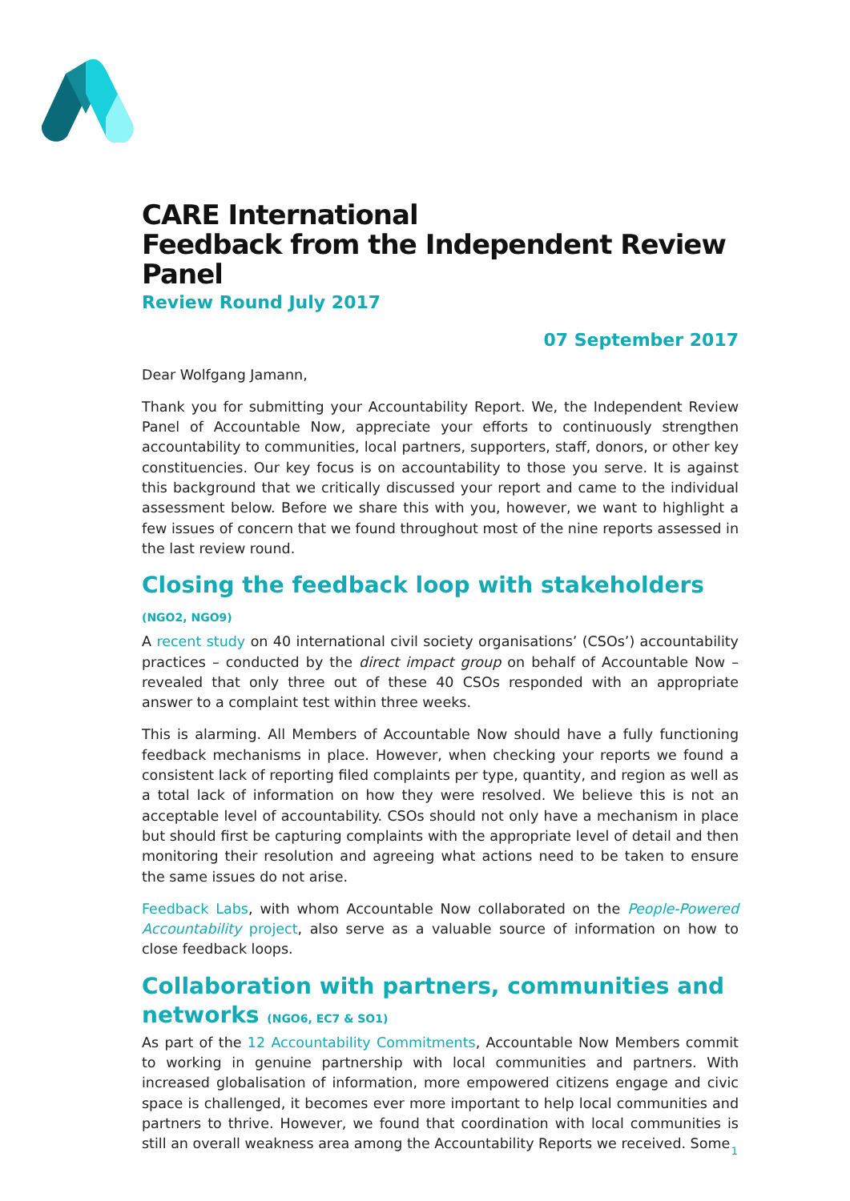CARE International
Feedback from the Independent Review Panel
Review Round July 2017
07 September 2017
Dear Wolfgang Jamann,
Thank you for submitting your Accountability Report. We, the Independent Review Panel of Accountable Now, appreciate your efforts to continuously strengthen accountability to communities, local partners, supporters, staff, donors, or other key constituencies. Our key focus is on accountability to those you serve. It is against this background that we critically discussed your report and came to the individual assessment below. Before we share this with you, however, we want to highlight a few issues of concern that we found throughout most of the nine reports assessed in the last review round.
Closing the feedback loop with stakeholders (NGO2, NGO9)
A recent study on 40 international civil society organisations’ (CSOs’) accountability practices – conducted by the direct impact group on behalf of Accountable Now – revealed that only three out of these 40 CSOs responded with an appropriate answer to a complaint test within three weeks.
This is alarming. All Members of Accountable Now should have a fully functioning feedback mechanisms in place. However, when checking your reports we found a consistent lack of reporting filed complaints per type, quantity, and region as well as a total lack of information on how they were resolved. We believe this is not an acceptable level of accountability. CSOs should not only have a mechanism in place but should first be capturing complaints with the appropriate level of detail and then monitoring their resolution and agreeing what actions need to be taken to ensure the same issues do not arise.
Feedback Labs, with whom Accountable Now collaborated on the People-Powered Accountability project, also serve as a valuable source of information on how to close feedback loops.
Collaboration with partners, communities and networks (NGO6, EC7 & SO1)
As part of the 12 Accountability Commitments, Accountable Now Members commit to working in genuine partnership with local communities and partners. With increased globalisation of information, more empowered citizens engage and civic space is challenged, it becomes ever more important to help local communities and partners to thrive. However, we found that coordination with local communities is still an overall weakness area among the Accountability Reports we received. Some
1